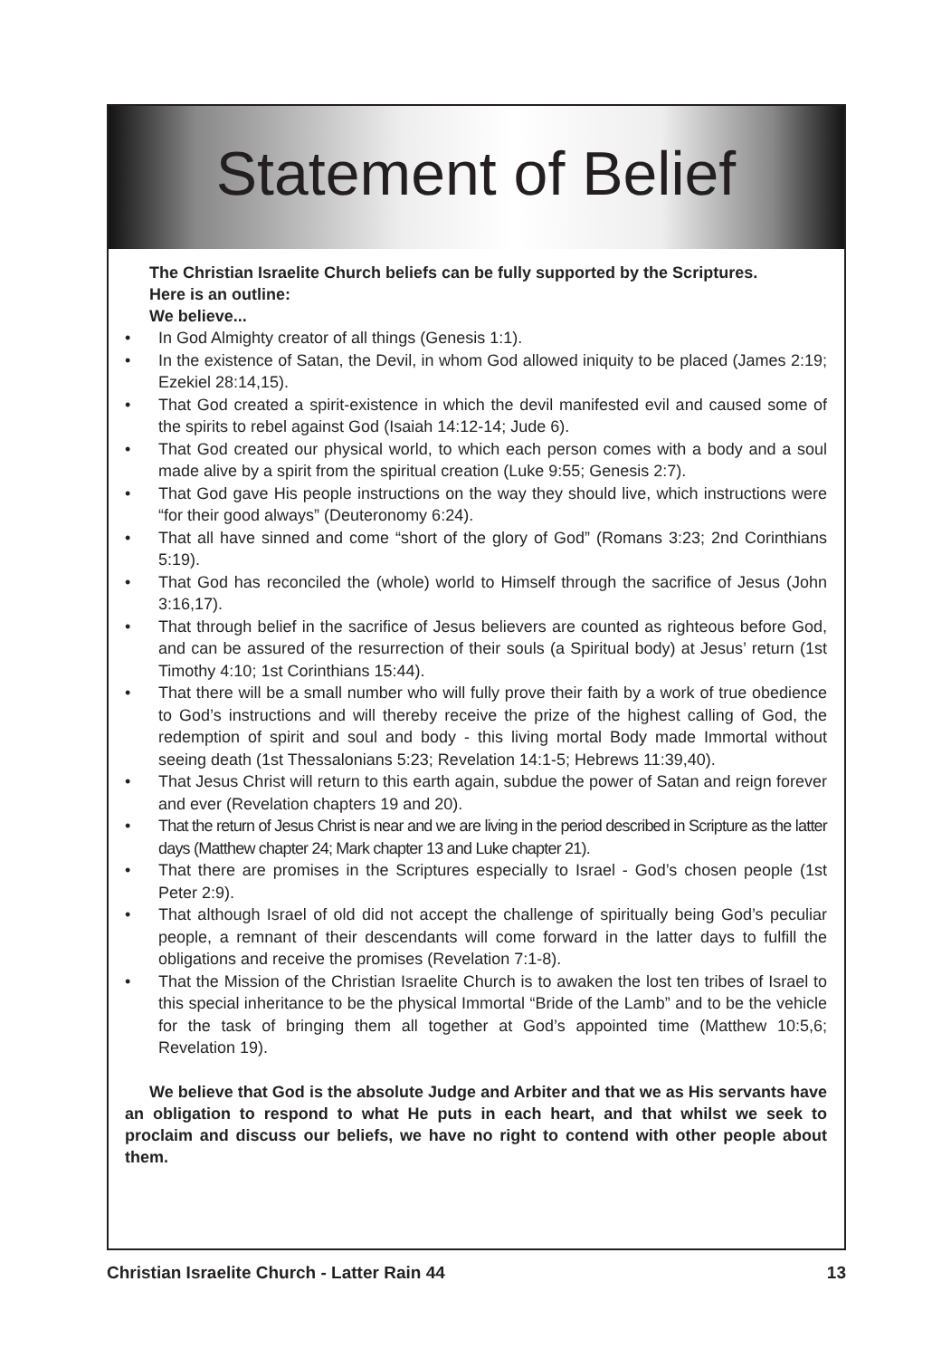Statement of Belief
The Christian Israelite Church beliefs can be fully supported by the Scriptures.
Here is an outline:
We believe...
• In God Almighty creator of all things (Genesis 1:1).
• In the existence of Satan, the Devil, in whom God allowed iniquity to be placed (James 2:19; Ezekiel 28:14,15).
• That God created a spirit-existence in which the devil manifested evil and caused some of the spirits to rebel against God (Isaiah 14:12-14; Jude 6).
• That God created our physical world, to which each person comes with a body and a soul made alive by a spirit from the spiritual creation (Luke 9:55; Genesis 2:7).
• That God gave His people instructions on the way they should live, which instructions were “for their good always” (Deuteronomy 6:24).
• That all have sinned and come “short of the glory of God” (Romans 3:23; 2nd Corinthians 5:19).
• That God has reconciled the (whole) world to Himself through the sacrifice of Jesus (John 3:16,17).
• That through belief in the sacrifice of Jesus believers are counted as righteous before God, and can be assured of the resurrection of their souls (a Spiritual body) at Jesus’ return (1st Timothy 4:10; 1st Corinthians 15:44).
• That there will be a small number who will fully prove their faith by a work of true obedience to God’s instructions and will thereby receive the prize of the highest calling of God, the redemption of spirit and soul and body - this living mortal Body made Immortal without seeing death (1st Thessalonians 5:23; Revelation 14:1-5; Hebrews 11:39,40).
• That Jesus Christ will return to this earth again, subdue the power of Satan and reign forever and ever (Revelation chapters 19 and 20).
• That the return of Jesus Christ is near and we are living in the period described in Scripture as the latter days (Matthew chapter 24; Mark chapter 13 and Luke chapter 21).
• That there are promises in the Scriptures especially to Israel - God’s chosen people (1st Peter 2:9).
• That although Israel of old did not accept the challenge of spiritually being God’s peculiar people, a remnant of their descendants will come forward in the latter days to fulfill the obligations and receive the promises (Revelation 7:1-8).
• That the Mission of the Christian Israelite Church is to awaken the lost ten tribes of Israel to this special inheritance to be the physical Immortal “Bride of the Lamb” and to be the vehicle for the task of bringing them all together at God’s appointed time (Matthew 10:5,6; Revelation 19).
We believe that God is the absolute Judge and Arbiter and that we as His servants have an obligation to respond to what He puts in each heart, and that whilst we seek to proclaim and discuss our beliefs, we have no right to contend with other people about them.
Christian Israelite Church - Latter Rain 44 13